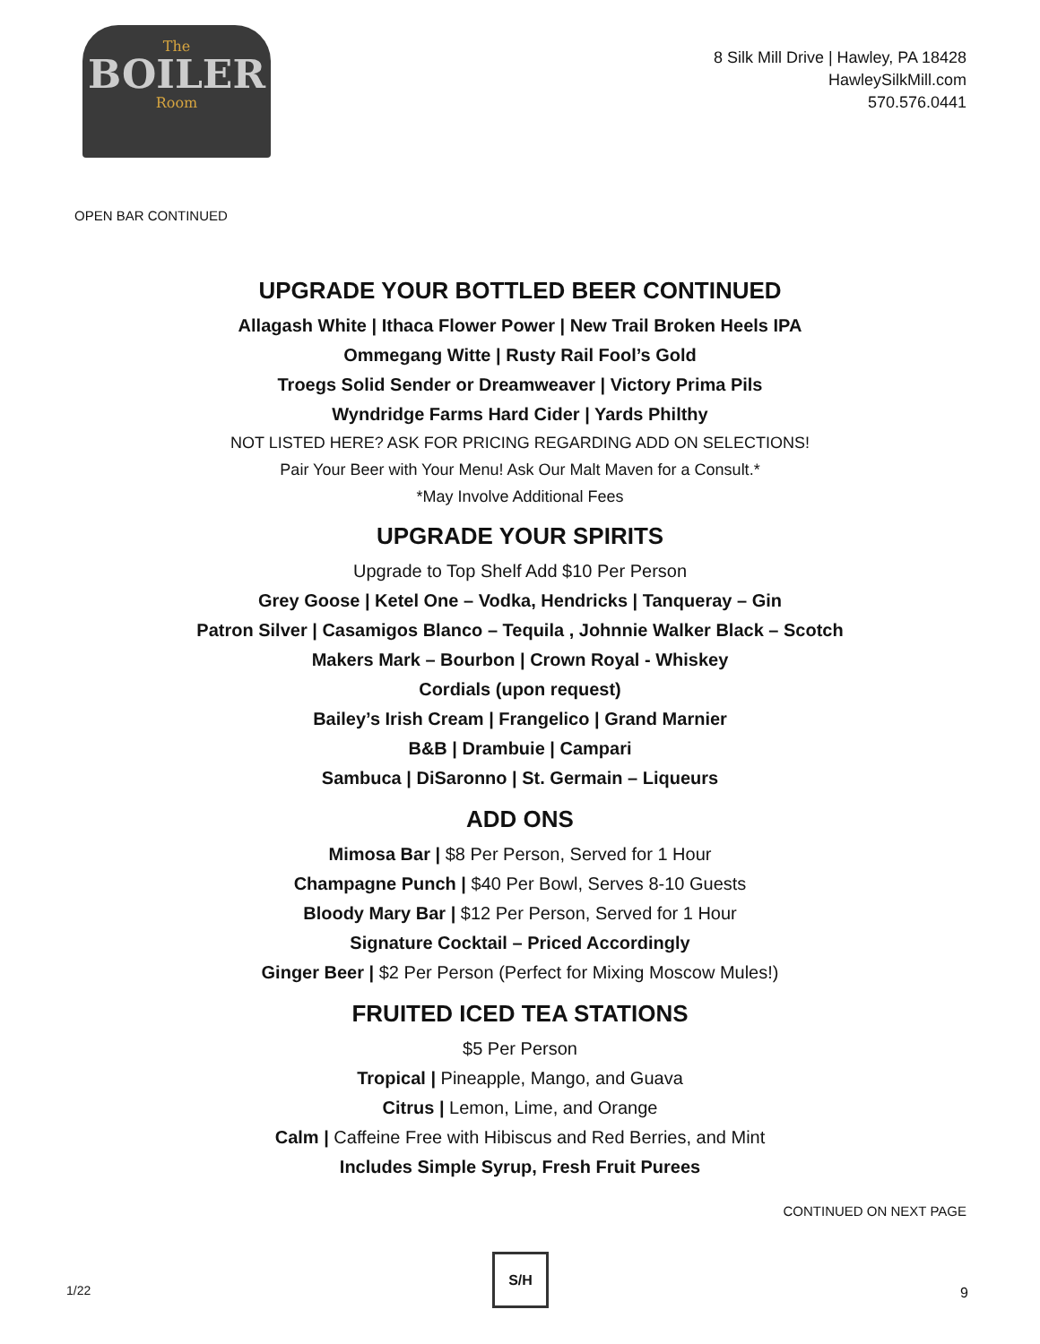The
BOILER
Room
8 Silk Mill Drive | Hawley, PA 18428
HawleySilkMill.com
570.576.0441
OPEN BAR CONTINUED
UPGRADE YOUR BOTTLED BEER CONTINUED
Allagash White | Ithaca Flower Power | New Trail Broken Heels IPA
Ommegang Witte | Rusty Rail Fool’s Gold
Troegs Solid Sender or Dreamweaver | Victory Prima Pils
Wyndridge Farms Hard Cider | Yards Philthy
NOT LISTED HERE? ASK FOR PRICING REGARDING ADD ON SELECTIONS!
Pair Your Beer with Your Menu! Ask Our Malt Maven for a Consult.*
*May Involve Additional Fees
UPGRADE YOUR SPIRITS
Upgrade to Top Shelf Add $10 Per Person
Grey Goose | Ketel One – Vodka, Hendricks | Tanqueray – Gin
Patron Silver | Casamigos Blanco – Tequila , Johnnie Walker Black – Scotch
Makers Mark – Bourbon | Crown Royal - Whiskey
Cordials (upon request)
Bailey’s Irish Cream | Frangelico | Grand Marnier
B&B | Drambuie | Campari
Sambuca | DiSaronno | St. Germain – Liqueurs
ADD ONS
Mimosa Bar | $8 Per Person, Served for 1 Hour
Champagne Punch | $40 Per Bowl, Serves 8-10 Guests
Bloody Mary Bar | $12 Per Person, Served for 1 Hour
Signature Cocktail – Priced Accordingly
Ginger Beer | $2 Per Person (Perfect for Mixing Moscow Mules!)
FRUITED ICED TEA STATIONS
$5 Per Person
Tropical | Pineapple, Mango, and Guava
Citrus | Lemon, Lime, and Orange
Calm | Caffeine Free with Hibiscus and Red Berries, and Mint
Includes Simple Syrup, Fresh Fruit Purees
CONTINUED ON NEXT PAGE
1/22
S/H
9